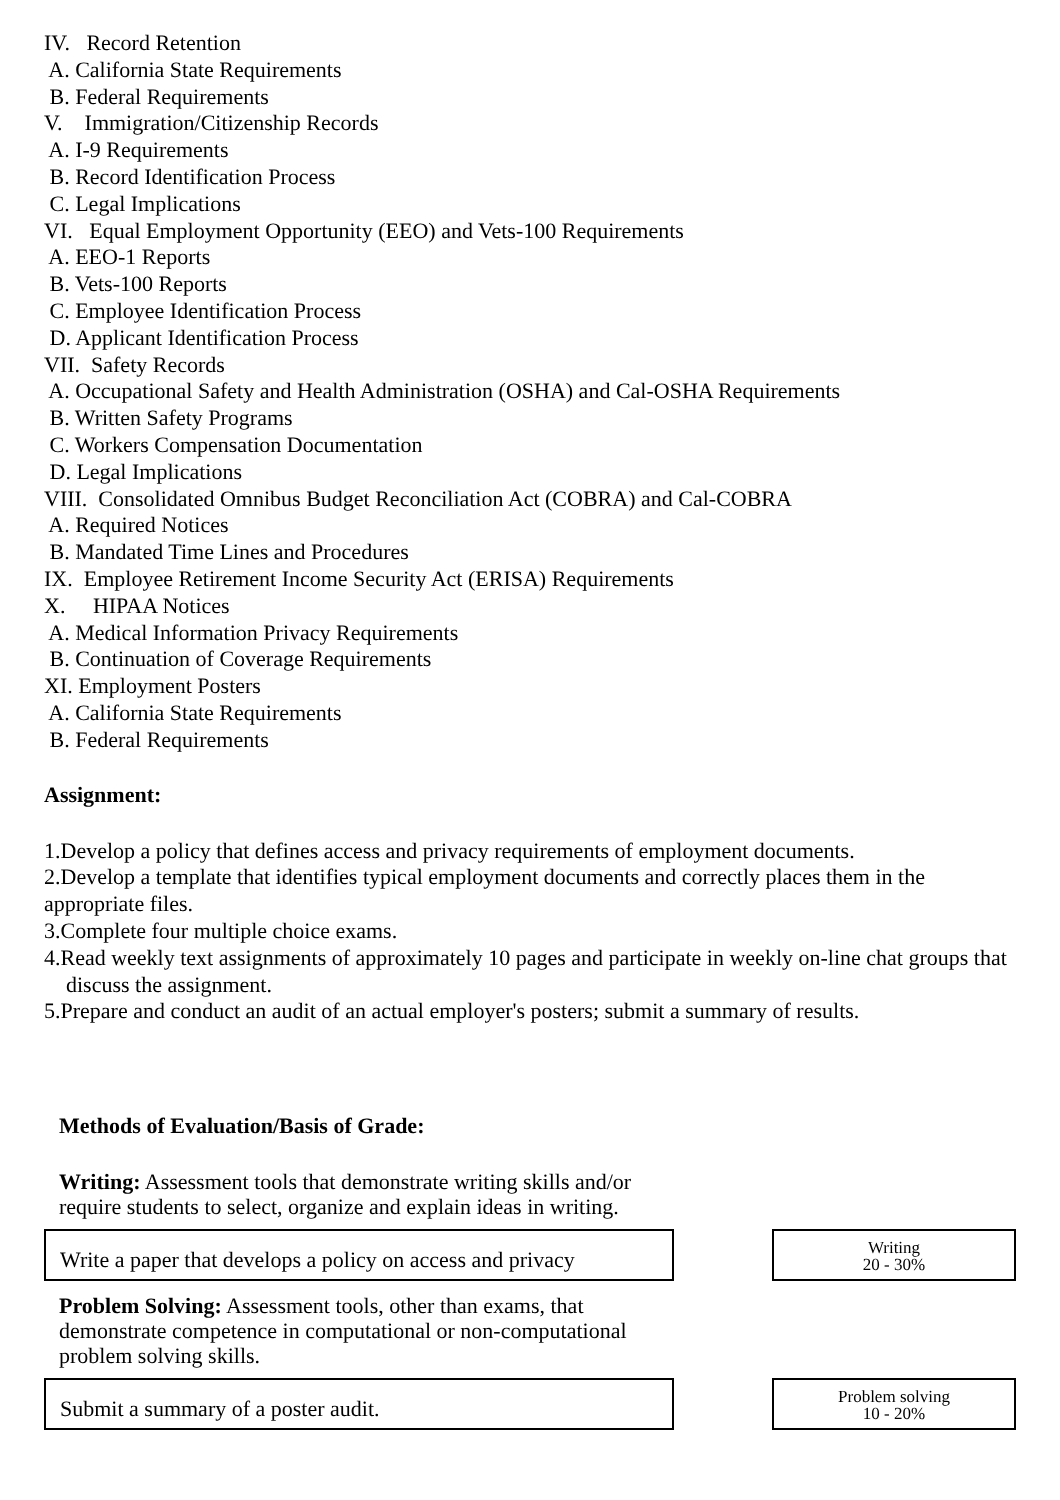IV. Record Retention A. California State Requirements B. Federal Requirements V. Immigration/Citizenship Records A. I-9 Requirements B. Record Identification Process C. Legal Implications VI. Equal Employment Opportunity (EEO) and Vets-100 Requirements A. EEO-1 Reports B. Vets-100 Reports C. Employee Identification Process D. Applicant Identification Process VII. Safety Records A. Occupational Safety and Health Administration (OSHA) and Cal-OSHA Requirements B. Written Safety Programs C. Workers Compensation Documentation D. Legal Implications VIII. Consolidated Omnibus Budget Reconciliation Act (COBRA) and Cal-COBRA A. Required Notices B. Mandated Time Lines and Procedures IX. Employee Retirement Income Security Act (ERISA) Requirements X. HIPAA Notices A. Medical Information Privacy Requirements B. Continuation of Coverage Requirements XI. Employment Posters A. California State Requirements B. Federal Requirements
Assignment:
1.Develop a policy that defines access and privacy requirements of employment documents.
2.Develop a template that identifies typical employment documents and correctly places them in the appropriate files.
3.Complete four multiple choice exams.
4.Read weekly text assignments of approximately 10 pages and participate in weekly on-line chat groups that discuss the assignment.
5.Prepare and conduct an audit of an actual employer's posters; submit a summary of results.
Methods of Evaluation/Basis of Grade:
Writing: Assessment tools that demonstrate writing skills and/or require students to select, organize and explain ideas in writing.
Write a paper that develops a policy on access and privacy
Writing
20 - 30%
Problem Solving: Assessment tools, other than exams, that demonstrate competence in computational or non-computational problem solving skills.
Submit a summary of a poster audit.
Problem solving
10 - 20%